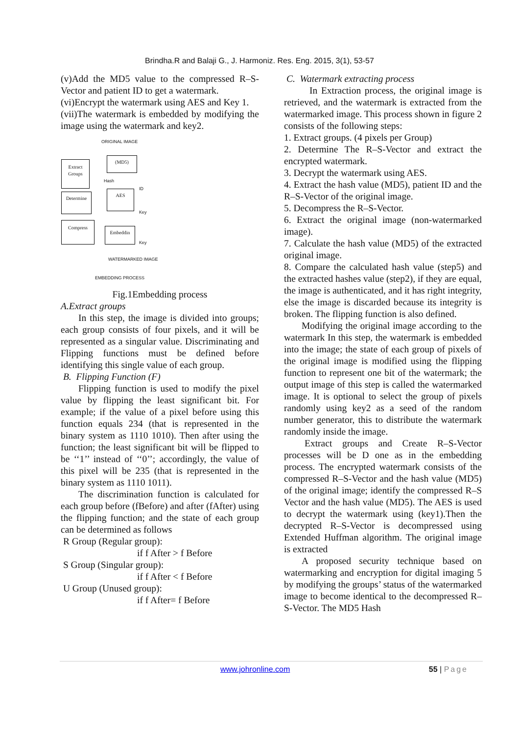Brindha.R and Balaji G., J. Harmoniz. Res. Eng. 2015, 3(1), 53-57
(v)Add the MD5 value to the compressed R–S-Vector and patient ID to get a watermark.
(vi)Encrypt the watermark using AES and Key 1.
(vii)The watermark is embedded by modifying the image using the watermark and key2.
ORIGINAL IMAGE
Extract
Groups
(MD5)
Hash
ID
AES
Key
Determine
Compress
Embeddin
Key
WATERMARKED IMAGE
EMBEDDING PROCESS
Fig.1Embedding process
A.Extract groups
In this step, the image is divided into groups; each group consists of four pixels, and it will be represented as a singular value. Discriminating and Flipping functions must be defined before identifying this single value of each group.
B. Flipping Function (F)
Flipping function is used to modify the pixel value by flipping the least significant bit. For example; if the value of a pixel before using this function equals 234 (that is represented in the binary system as 1110 1010). Then after using the function; the least significant bit will be flipped to be ‘‘1’’ instead of ‘‘0’’; accordingly, the value of this pixel will be 235 (that is represented in the binary system as 1110 1011).
The discrimination function is calculated for each group before (fBefore) and after (fAfter) using the flipping function; and the state of each group can be determined as follows
R Group (Regular group):
if f After > f Before
S Group (Singular group):
if f After < f Before
U Group (Unused group):
if f After= f Before
C. Watermark extracting process
In Extraction process, the original image is retrieved, and the watermark is extracted from the watermarked image. This process shown in figure 2 consists of the following steps:
1. Extract groups. (4 pixels per Group)
2. Determine The R–S-Vector and extract the encrypted watermark.
3. Decrypt the watermark using AES.
4. Extract the hash value (MD5), patient ID and the R–S-Vector of the original image.
5. Decompress the R–S-Vector.
6. Extract the original image (non-watermarked image).
7. Calculate the hash value (MD5) of the extracted original image.
8. Compare the calculated hash value (step5) and the extracted hashes value (step2), if they are equal, the image is authenticated, and it has right integrity, else the image is discarded because its integrity is broken. The flipping function is also defined.
Modifying the original image according to the watermark In this step, the watermark is embedded into the image; the state of each group of pixels of the original image is modified using the flipping function to represent one bit of the watermark; the output image of this step is called the watermarked image. It is optional to select the group of pixels randomly using key2 as a seed of the random number generator, this to distribute the watermark randomly inside the image.
Extract groups and Create R–S-Vector processes will be D one as in the embedding process. The encrypted watermark consists of the compressed R–S-Vector and the hash value (MD5) of the original image; identify the compressed R–S Vector and the hash value (MD5). The AES is used to decrypt the watermark using (key1).Then the decrypted R–S-Vector is decompressed using Extended Huffman algorithm. The original image is extracted
A proposed security technique based on watermarking and encryption for digital imaging 5 by modifying the groups’ status of the watermarked image to become identical to the decompressed R–S-Vector. The MD5 Hash
www.johronline.com 55 | Page